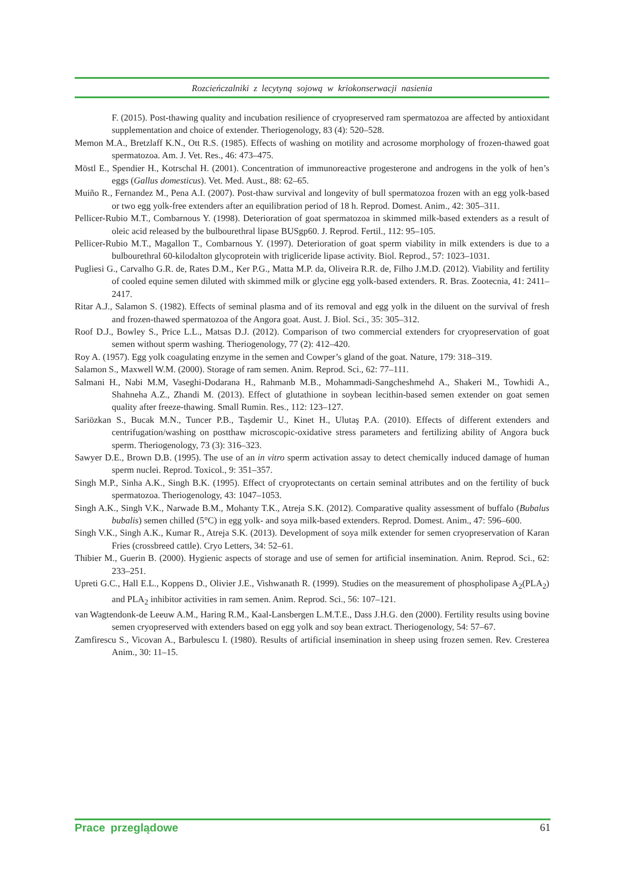Rozcieńczalniki z lecytyną sojową w kriokonserwacji nasienia
F. (2015). Post-thawing quality and incubation resilience of cryopreserved ram spermatozoa are affected by antioxidant supplementation and choice of extender. Theriogenology, 83 (4): 520–528.
Memon M.A., Bretzlaff K.N., Ott R.S. (1985). Effects of washing on motility and acrosome morphology of frozen-thawed goat spermatozoa. Am. J. Vet. Res., 46: 473–475.
Möstl E., Spendier H., Kotrschal H. (2001). Concentration of immunoreactive progesterone and androgens in the yolk of hen’s eggs (Gallus domesticus). Vet. Med. Aust., 88: 62–65.
Muiño R., Fernandez M., Pena A.I. (2007). Post-thaw survival and longevity of bull spermatozoa frozen with an egg yolk-based or two egg yolk-free extenders after an equilibration period of 18 h. Reprod. Domest. Anim., 42: 305–311.
Pellicer-Rubio M.T., Combarnous Y. (1998). Deterioration of goat spermatozoa in skimmed milk-based extenders as a result of oleic acid released by the bulbourethral lipase BUSgp60. J. Reprod. Fertil., 112: 95–105.
Pellicer-Rubio M.T., Magallon T., Combarnous Y. (1997). Deterioration of goat sperm viability in milk extenders is due to a bulbourethral 60-kilodalton glycoprotein with trigliceride lipase activity. Biol. Reprod., 57: 1023–1031.
Pugliesi G., Carvalho G.R. de, Rates D.M., Ker P.G., Matta M.P. da, Oliveira R.R. de, Filho J.M.D. (2012). Viability and fertility of cooled equine semen diluted with skimmed milk or glycine egg yolk-based extenders. R. Bras. Zootecnia, 41: 2411–2417.
Ritar A.J., Salamon S. (1982). Effects of seminal plasma and of its removal and egg yolk in the diluent on the survival of fresh and frozen-thawed spermatozoa of the Angora goat. Aust. J. Biol. Sci., 35: 305–312.
Roof D.J., Bowley S., Price L.L., Matsas D.J. (2012). Comparison of two commercial extenders for cryopreservation of goat semen without sperm washing. Theriogenology, 77 (2): 412–420.
Roy A. (1957). Egg yolk coagulating enzyme in the semen and Cowper’s gland of the goat. Nature, 179: 318–319.
Salamon S., Maxwell W.M. (2000). Storage of ram semen. Anim. Reprod. Sci., 62: 77–111.
Salmani H., Nabi M.M, Vaseghi-Dodarana H., Rahmanb M.B., Mohammadi-Sangcheshmehd A., Shakeri M., Towhidi A., Shahneha A.Z., Zhandi M. (2013). Effect of glutathione in soybean lecithin-based semen extender on goat semen quality after freeze-thawing. Small Rumin. Res., 112: 123–127.
Sariözkan S., Bucak M.N., Tuncer P.B., Taşdemir U., Kinet H., Ulutaş P.A. (2010). Effects of different extenders and centrifugation/washing on postthaw microscopic-oxidative stress parameters and fertilizing ability of Angora buck sperm. Theriogenology, 73 (3): 316–323.
Sawyer D.E., Brown D.B. (1995). The use of an in vitro sperm activation assay to detect chemically induced damage of human sperm nuclei. Reprod. Toxicol., 9: 351–357.
Singh M.P., Sinha A.K., Singh B.K. (1995). Effect of cryoprotectants on certain seminal attributes and on the fertility of buck spermatozoa. Theriogenology, 43: 1047–1053.
Singh A.K., Singh V.K., Narwade B.M., Mohanty T.K., Atreja S.K. (2012). Comparative quality assessment of buffalo (Bubalus bubalis) semen chilled (5°C) in egg yolk- and soya milk-based extenders. Reprod. Domest. Anim., 47: 596–600.
Singh V.K., Singh A.K., Kumar R., Atreja S.K. (2013). Development of soya milk extender for semen cryopreservation of Karan Fries (crossbreed cattle). Cryo Letters, 34: 52–61.
Thibier M., Guerin B. (2000). Hygienic aspects of storage and use of semen for artificial insemination. Anim. Reprod. Sci., 62: 233–251.
Upreti G.C., Hall E.L., Koppens D., Olivier J.E., Vishwanath R. (1999). Studies on the measurement of phospholipase A<sub>2</sub>(PLA<sub>2</sub>) and PLA<sub>2</sub> inhibitor activities in ram semen. Anim. Reprod. Sci., 56: 107–121.
van Wagtendonk-de Leeuw A.M., Haring R.M., Kaal-Lansbergen L.M.T.E., Dass J.H.G. den (2000). Fertility results using bovine semen cryopreserved with extenders based on egg yolk and soy bean extract. Theriogenology, 54: 57–67.
Zamfirescu S., Vicovan A., Barbulescu I. (1980). Results of artificial insemination in sheep using frozen semen. Rev. Cresterea Anim., 30: 11–15.
Prace przeglądowe 61